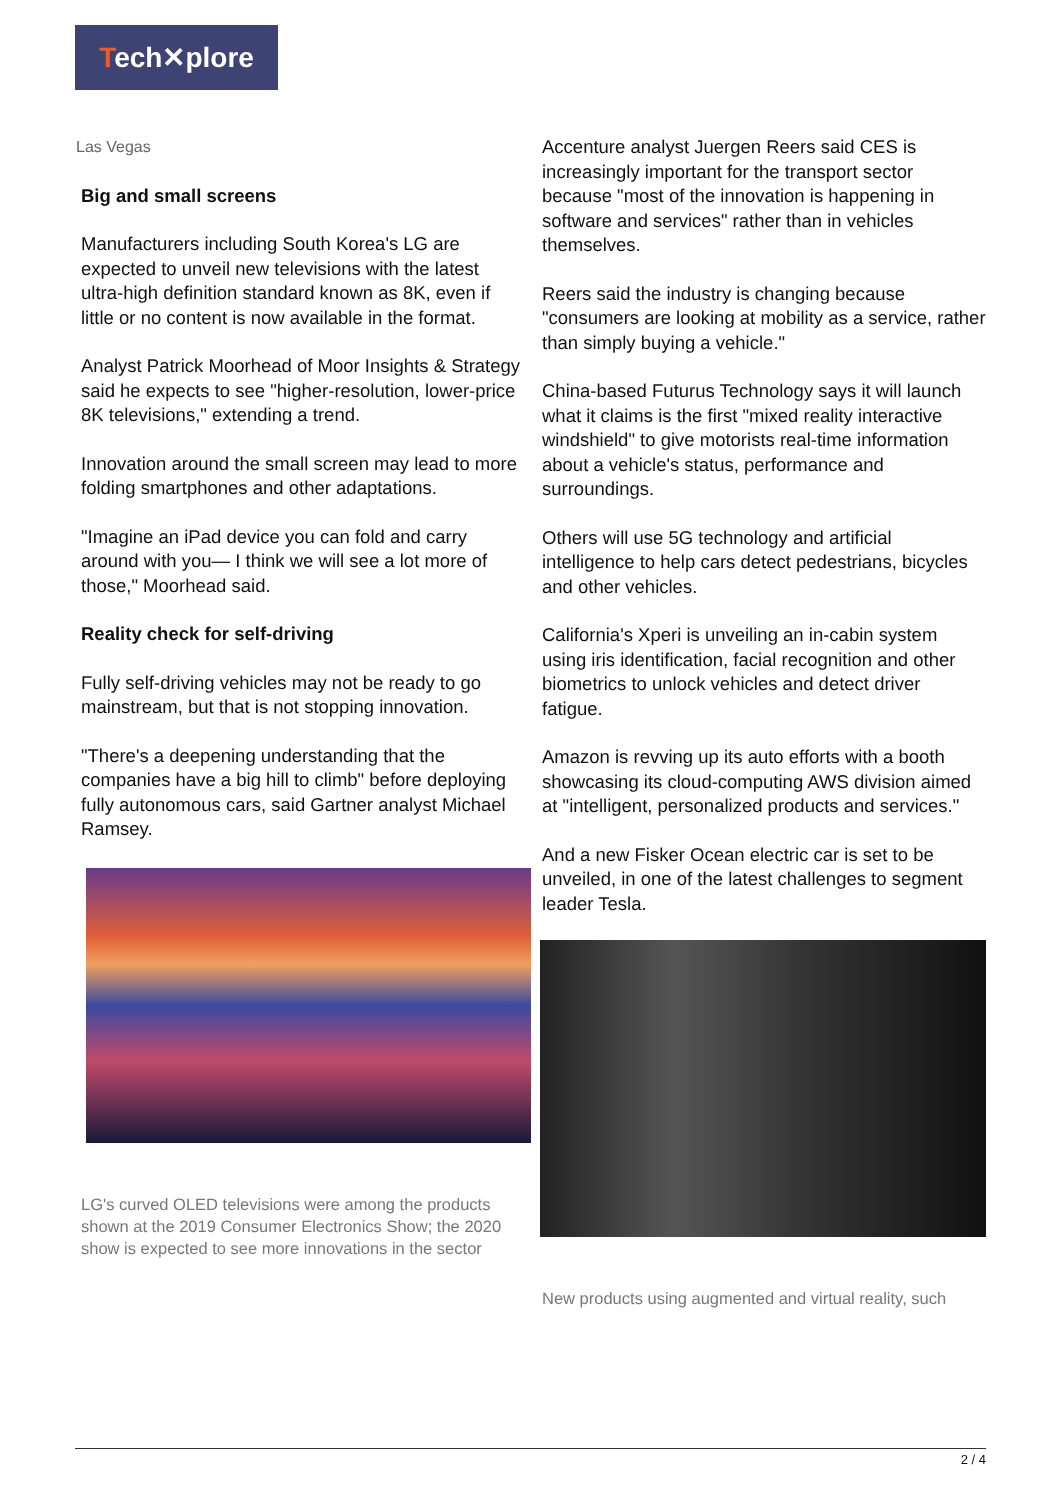Tech✕plore
Las Vegas
Big and small screens
Manufacturers including South Korea's LG are expected to unveil new televisions with the latest ultra-high definition standard known as 8K, even if little or no content is now available in the format.
Analyst Patrick Moorhead of Moor Insights & Strategy said he expects to see "higher-resolution, lower-price 8K televisions," extending a trend.
Innovation around the small screen may lead to more folding smartphones and other adaptations.
"Imagine an iPad device you can fold and carry around with you— I think we will see a lot more of those," Moorhead said.
Reality check for self-driving
Fully self-driving vehicles may not be ready to go mainstream, but that is not stopping innovation.
"There's a deepening understanding that the companies have a big hill to climb" before deploying fully autonomous cars, said Gartner analyst Michael Ramsey.
LG's curved OLED televisions were among the products shown at the 2019 Consumer Electronics Show; the 2020 show is expected to see more innovations in the sector
Accenture analyst Juergen Reers said CES is increasingly important for the transport sector because "most of the innovation is happening in software and services" rather than in vehicles themselves.
Reers said the industry is changing because "consumers are looking at mobility as a service, rather than simply buying a vehicle."
China-based Futurus Technology says it will launch what it claims is the first "mixed reality interactive windshield" to give motorists real-time information about a vehicle's status, performance and surroundings.
Others will use 5G technology and artificial intelligence to help cars detect pedestrians, bicycles and other vehicles.
California's Xperi is unveiling an in-cabin system using iris identification, facial recognition and other biometrics to unlock vehicles and detect driver fatigue.
Amazon is revving up its auto efforts with a booth showcasing its cloud-computing AWS division aimed at "intelligent, personalized products and services."
And a new Fisker Ocean electric car is set to be unveiled, in one of the latest challenges to segment leader Tesla.
New products using augmented and virtual reality, such
2 / 4